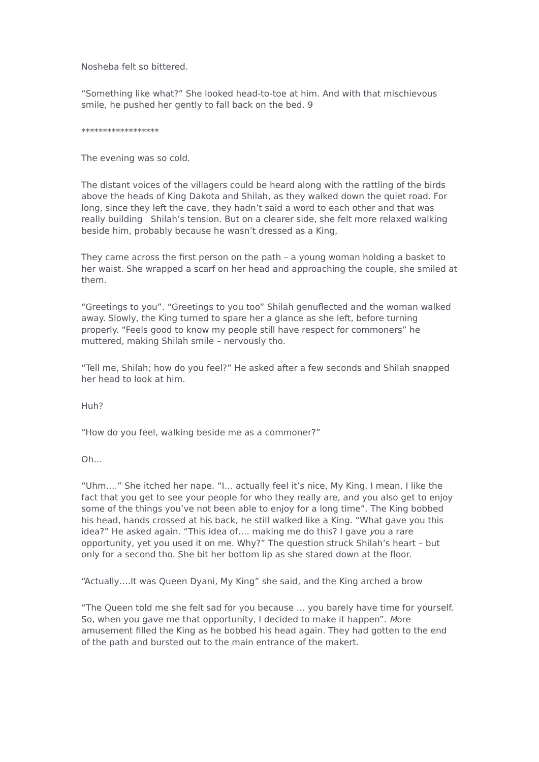Nosheba felt so bittered.
“Something like what?” She looked head-to-toe at him. And with that mischievous smile, he pushed her gently to fall back on the bed. 9
******************
The evening was so cold.
The distant voices of the villagers could be heard along with the rattling of the birds above the heads of King Dakota and Shilah, as they walked down the quiet road. For long, since they left the cave, they hadn’t said a word to each other and that was really building Shilah’s tension. But on a clearer side, she felt more relaxed walking beside him, probably because he wasn’t dressed as a King,
They came across the first person on the path – a young woman holding a basket to her waist. She wrapped a scarf on her head and approaching the couple, she smiled at them.
“Greetings to you”. “Greetings to you too” Shilah genuflected and the woman walked away. Slowly, the King turned to spare her a glance as she left, before turning properly. “Feels good to know my people still have respect for commoners” he muttered, making Shilah smile – nervously tho.
“Tell me, Shilah; how do you feel?” He asked after a few seconds and Shilah snapped her head to look at him.
Huh?
“How do you feel, walking beside me as a commoner?”
Oh…
“Uhm….” She itched her nape. “I… actually feel it’s nice, My King. I mean, I like the fact that you get to see your people for who they really are, and you also get to enjoy some of the things you’ve not been able to enjoy for a long time”. The King bobbed his head, hands crossed at his back, he still walked like a King. “What gave you this idea?” He asked again. “This idea of…. making me do this? I gave you a rare opportunity, yet you used it on me. Why?” The question struck Shilah’s heart – but only for a second tho. She bit her bottom lip as she stared down at the floor.
“Actually….It was Queen Dyani, My King” she said, and the King arched a brow
“The Queen told me she felt sad for you because … you barely have time for yourself. So, when you gave me that opportunity, I decided to make it happen”. More amusement filled the King as he bobbed his head again. They had gotten to the end of the path and bursted out to the main entrance of the makert.